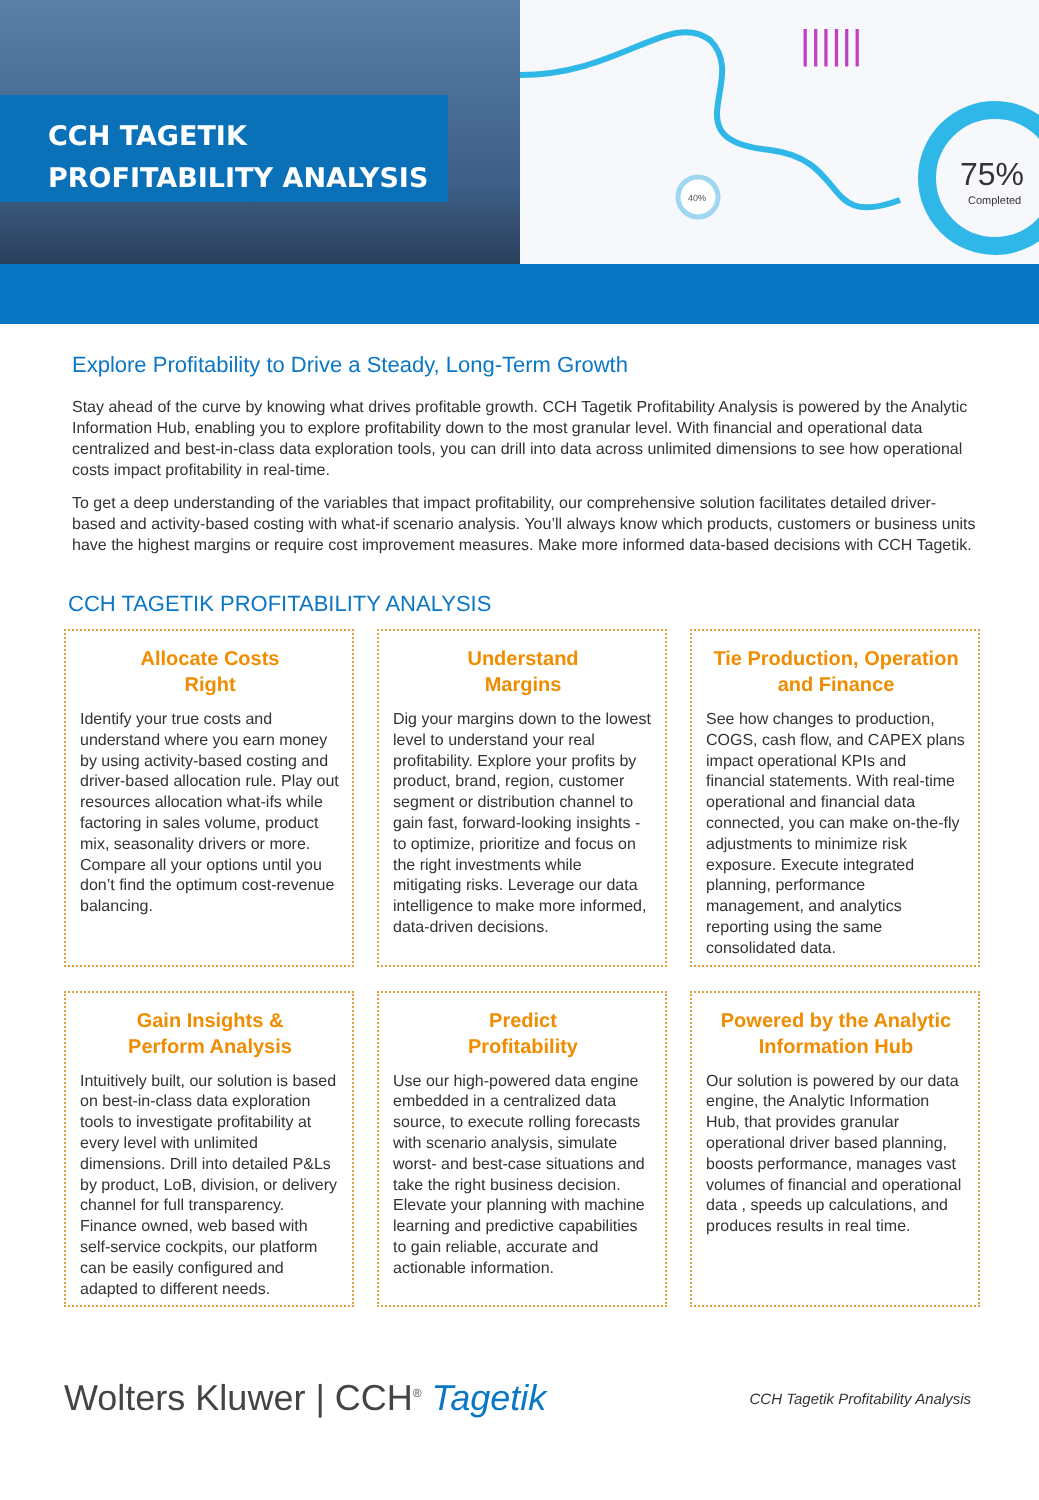CCH TAGETIK
PROFITABILITY ANALYSIS
40%
75%
Completed
||||||
Explore Profitability to Drive a Steady, Long-Term Growth
Stay ahead of the curve by knowing what drives profitable growth. CCH Tagetik Profitability Analysis is powered by the Analytic Information Hub, enabling you to explore profitability down to the most granular level. With financial and operational data centralized and best-in-class data exploration tools, you can drill into data across unlimited dimensions to see how operational costs impact profitability in real-time.
To get a deep understanding of the variables that impact profitability, our comprehensive solution facilitates detailed driver-based and activity-based costing with what-if scenario analysis. You’ll always know which products, customers or business units have the highest margins or require cost improvement measures. Make more informed data-based decisions with CCH Tagetik.
CCH TAGETIK PROFITABILITY ANALYSIS
Allocate Costs
Right
Identify your true costs and understand where you earn money by using activity-based costing and driver-based allocation rule. Play out resources allocation what-ifs while factoring in sales volume, product mix, seasonality drivers or more. Compare all your options until you don’t find the optimum cost-revenue balancing.
Understand
Margins
Dig your margins down to the lowest level to understand your real profitability. Explore your profits by product, brand, region, customer segment or distribution channel to gain fast, forward-looking insights - to optimize, prioritize and focus on the right investments while mitigating risks. Leverage our data intelligence to make more informed, data-driven decisions.
Tie Production, Operation and Finance
See how changes to production, COGS, cash flow, and CAPEX plans impact operational KPIs and financial statements. With real-time operational and financial data connected, you can make on-the-fly adjustments to minimize risk exposure. Execute integrated planning, performance management, and analytics reporting using the same consolidated data.
Gain Insights &
Perform Analysis
Intuitively built, our solution is based on best-in-class data exploration tools to investigate profitability at every level with unlimited dimensions. Drill into detailed P&Ls by product, LoB, division, or delivery channel for full transparency. Finance owned, web based with self-service cockpits, our platform can be easily configured and adapted to different needs.
Predict
Profitability
Use our high-powered data engine embedded in a centralized data source, to execute rolling forecasts with scenario analysis, simulate worst- and best-case situations and take the right business decision. Elevate your planning with machine learning and predictive capabilities to gain reliable, accurate and actionable information.
Powered by the Analytic Information Hub
Our solution is powered by our data engine, the Analytic Information Hub, that provides granular operational driver based planning, boosts performance, manages vast volumes of financial and operational data , speeds up calculations, and produces results in real time.
Wolters Kluwer | CCH<sup>®</sup> Tagetik
CCH Tagetik Profitability Analysis